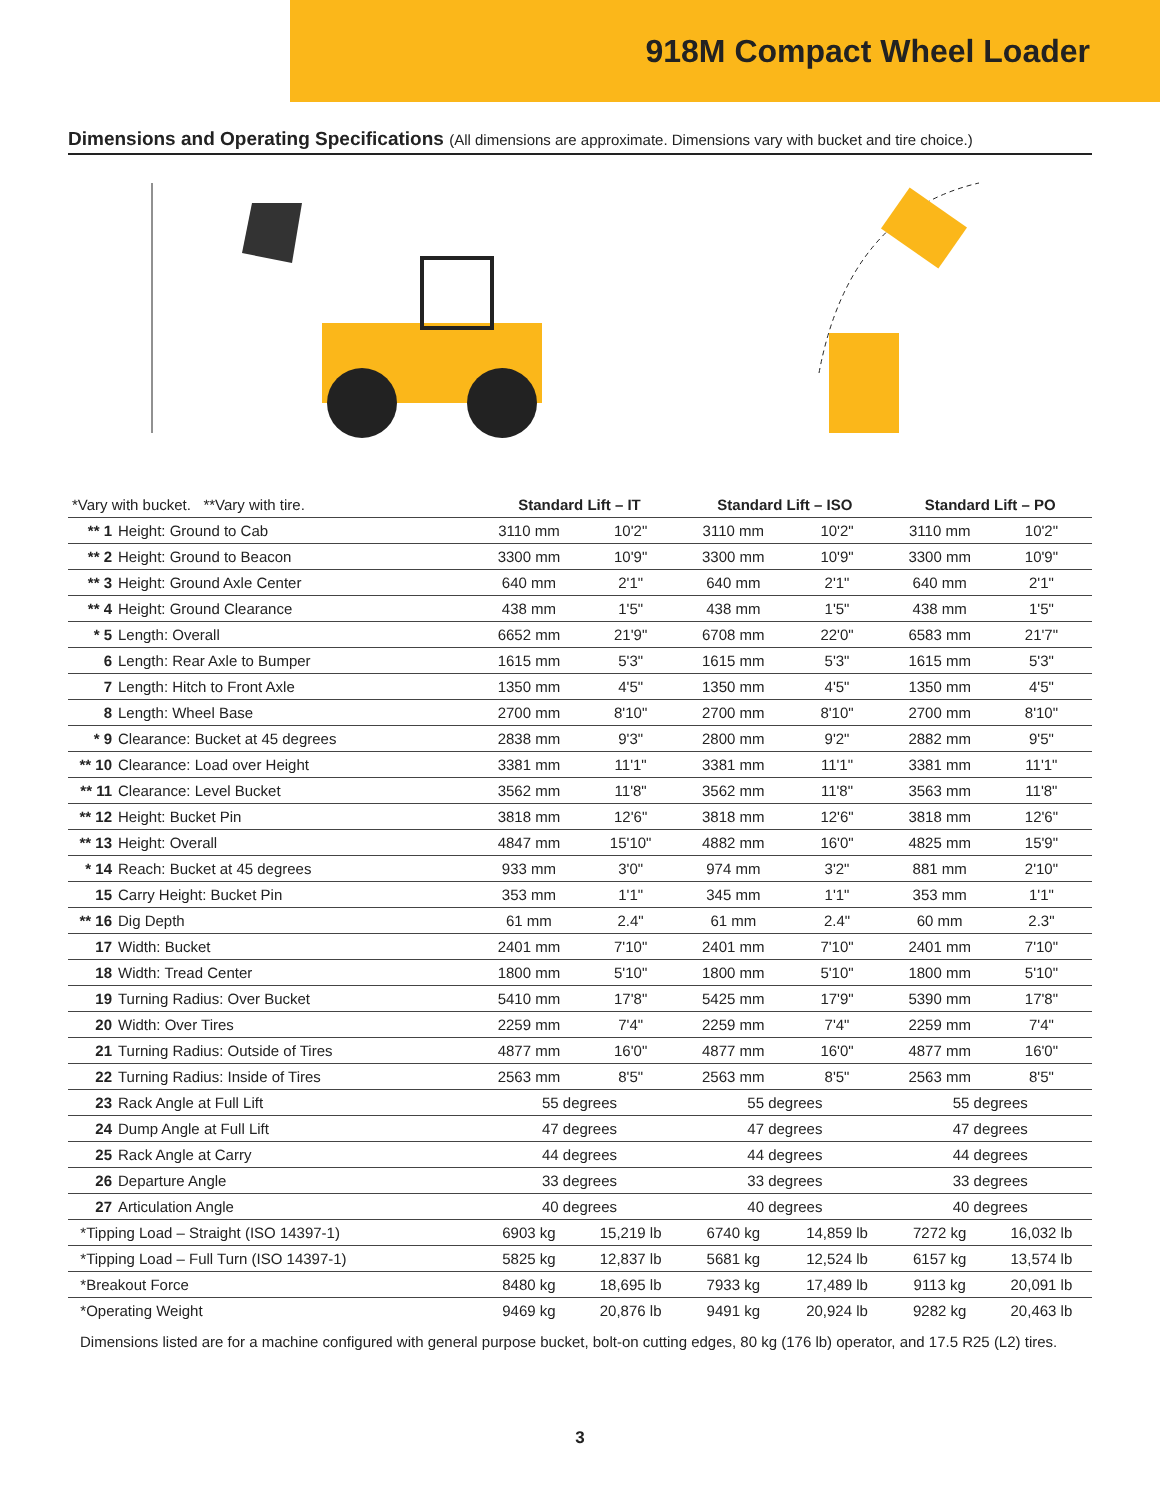918M Compact Wheel Loader
Dimensions and Operating Specifications (All dimensions are approximate. Dimensions vary with bucket and tire choice.)
| *Vary with bucket. **Vary with tire. | Standard Lift – IT | | Standard Lift – ISO | | Standard Lift – PO | |
| ** 1 Height: Ground to Cab | 3110 mm | 10'2" | 3110 mm | 10'2" | 3110 mm | 10'2" |
| ** 2 Height: Ground to Beacon | 3300 mm | 10'9" | 3300 mm | 10'9" | 3300 mm | 10'9" |
| ** 3 Height: Ground Axle Center | 640 mm | 2'1" | 640 mm | 2'1" | 640 mm | 2'1" |
| ** 4 Height: Ground Clearance | 438 mm | 1'5" | 438 mm | 1'5" | 438 mm | 1'5" |
| * 5 Length: Overall | 6652 mm | 21'9" | 6708 mm | 22'0" | 6583 mm | 21'7" |
| 6 Length: Rear Axle to Bumper | 1615 mm | 5'3" | 1615 mm | 5'3" | 1615 mm | 5'3" |
| 7 Length: Hitch to Front Axle | 1350 mm | 4'5" | 1350 mm | 4'5" | 1350 mm | 4'5" |
| 8 Length: Wheel Base | 2700 mm | 8'10" | 2700 mm | 8'10" | 2700 mm | 8'10" |
| * 9 Clearance: Bucket at 45 degrees | 2838 mm | 9'3" | 2800 mm | 9'2" | 2882 mm | 9'5" |
| ** 10 Clearance: Load over Height | 3381 mm | 11'1" | 3381 mm | 11'1" | 3381 mm | 11'1" |
| ** 11 Clearance: Level Bucket | 3562 mm | 11'8" | 3562 mm | 11'8" | 3563 mm | 11'8" |
| ** 12 Height: Bucket Pin | 3818 mm | 12'6" | 3818 mm | 12'6" | 3818 mm | 12'6" |
| ** 13 Height: Overall | 4847 mm | 15'10" | 4882 mm | 16'0" | 4825 mm | 15'9" |
| * 14 Reach: Bucket at 45 degrees | 933 mm | 3'0" | 974 mm | 3'2" | 881 mm | 2'10" |
| 15 Carry Height: Bucket Pin | 353 mm | 1'1" | 345 mm | 1'1" | 353 mm | 1'1" |
| ** 16 Dig Depth | 61 mm | 2.4" | 61 mm | 2.4" | 60 mm | 2.3" |
| 17 Width: Bucket | 2401 mm | 7'10" | 2401 mm | 7'10" | 2401 mm | 7'10" |
| 18 Width: Tread Center | 1800 mm | 5'10" | 1800 mm | 5'10" | 1800 mm | 5'10" |
| 19 Turning Radius: Over Bucket | 5410 mm | 17'8" | 5425 mm | 17'9" | 5390 mm | 17'8" |
| 20 Width: Over Tires | 2259 mm | 7'4" | 2259 mm | 7'4" | 2259 mm | 7'4" |
| 21 Turning Radius: Outside of Tires | 4877 mm | 16'0" | 4877 mm | 16'0" | 4877 mm | 16'0" |
| 22 Turning Radius: Inside of Tires | 2563 mm | 8'5" | 2563 mm | 8'5" | 2563 mm | 8'5" |
| 23 Rack Angle at Full Lift | 55 degrees | | 55 degrees | | 55 degrees | |
| 24 Dump Angle at Full Lift | 47 degrees | | 47 degrees | | 47 degrees | |
| 25 Rack Angle at Carry | 44 degrees | | 44 degrees | | 44 degrees | |
| 26 Departure Angle | 33 degrees | | 33 degrees | | 33 degrees | |
| 27 Articulation Angle | 40 degrees | | 40 degrees | | 40 degrees | |
| *Tipping Load – Straight (ISO 14397-1) | 6903 kg | 15,219 lb | 6740 kg | 14,859 lb | 7272 kg | 16,032 lb |
| *Tipping Load – Full Turn (ISO 14397-1) | 5825 kg | 12,837 lb | 5681 kg | 12,524 lb | 6157 kg | 13,574 lb |
| *Breakout Force | 8480 kg | 18,695 lb | 7933 kg | 17,489 lb | 9113 kg | 20,091 lb |
| *Operating Weight | 9469 kg | 20,876 lb | 9491 kg | 20,924 lb | 9282 kg | 20,463 lb |
Dimensions listed are for a machine configured with general purpose bucket, bolt-on cutting edges, 80 kg (176 lb) operator, and 17.5 R25 (L2) tires.
3